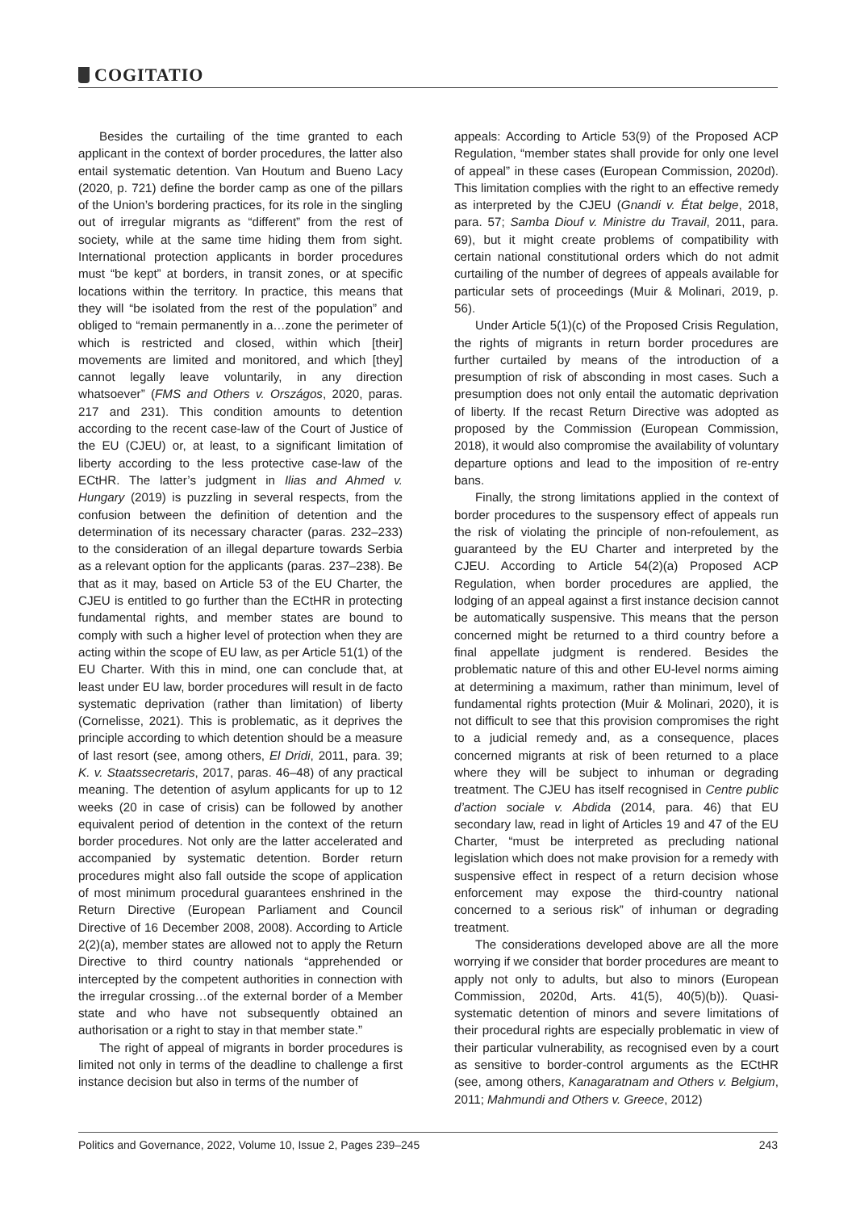COGITATIO
Besides the curtailing of the time granted to each applicant in the context of border procedures, the latter also entail systematic detention. Van Houtum and Bueno Lacy (2020, p. 721) define the border camp as one of the pillars of the Union’s bordering practices, for its role in the singling out of irregular migrants as “different” from the rest of society, while at the same time hiding them from sight. International protection applicants in border procedures must “be kept” at borders, in transit zones, or at specific locations within the territory. In practice, this means that they will “be isolated from the rest of the population” and obliged to “remain permanently in a…zone the perimeter of which is restricted and closed, within which [their] movements are limited and monitored, and which [they] cannot legally leave voluntarily, in any direction whatsoever” (FMS and Others v. Országos, 2020, paras. 217 and 231). This condition amounts to detention according to the recent case-law of the Court of Justice of the EU (CJEU) or, at least, to a significant limitation of liberty according to the less protective case-law of the ECtHR. The latter’s judgment in Ilias and Ahmed v. Hungary (2019) is puzzling in several respects, from the confusion between the definition of detention and the determination of its necessary character (paras. 232–233) to the consideration of an illegal departure towards Serbia as a relevant option for the applicants (paras. 237–238). Be that as it may, based on Article 53 of the EU Charter, the CJEU is entitled to go further than the ECtHR in protecting fundamental rights, and member states are bound to comply with such a higher level of protection when they are acting within the scope of EU law, as per Article 51(1) of the EU Charter. With this in mind, one can conclude that, at least under EU law, border procedures will result in de facto systematic deprivation (rather than limitation) of liberty (Cornelisse, 2021). This is problematic, as it deprives the principle according to which detention should be a measure of last resort (see, among others, El Dridi, 2011, para. 39; K. v. Staatssecretaris, 2017, paras. 46–48) of any practical meaning. The detention of asylum applicants for up to 12 weeks (20 in case of crisis) can be followed by another equivalent period of detention in the context of the return border procedures. Not only are the latter accelerated and accompanied by systematic detention. Border return procedures might also fall outside the scope of application of most minimum procedural guarantees enshrined in the Return Directive (European Parliament and Council Directive of 16 December 2008, 2008). According to Article 2(2)(a), member states are allowed not to apply the Return Directive to third country nationals “apprehended or intercepted by the competent authorities in connection with the irregular crossing…of the external border of a Member state and who have not subsequently obtained an authorisation or a right to stay in that member state.”
The right of appeal of migrants in border procedures is limited not only in terms of the deadline to challenge a first instance decision but also in terms of the number of
appeals: According to Article 53(9) of the Proposed ACP Regulation, “member states shall provide for only one level of appeal” in these cases (European Commission, 2020d). This limitation complies with the right to an effective remedy as interpreted by the CJEU (Gnandi v. État belge, 2018, para. 57; Samba Diouf v. Ministre du Travail, 2011, para. 69), but it might create problems of compatibility with certain national constitutional orders which do not admit curtailing of the number of degrees of appeals available for particular sets of proceedings (Muir & Molinari, 2019, p. 56).
Under Article 5(1)(c) of the Proposed Crisis Regulation, the rights of migrants in return border procedures are further curtailed by means of the introduction of a presumption of risk of absconding in most cases. Such a presumption does not only entail the automatic deprivation of liberty. If the recast Return Directive was adopted as proposed by the Commission (European Commission, 2018), it would also compromise the availability of voluntary departure options and lead to the imposition of re-entry bans.
Finally, the strong limitations applied in the context of border procedures to the suspensory effect of appeals run the risk of violating the principle of non-refoulement, as guaranteed by the EU Charter and interpreted by the CJEU. According to Article 54(2)(a) Proposed ACP Regulation, when border procedures are applied, the lodging of an appeal against a first instance decision cannot be automatically suspensive. This means that the person concerned might be returned to a third country before a final appellate judgment is rendered. Besides the problematic nature of this and other EU-level norms aiming at determining a maximum, rather than minimum, level of fundamental rights protection (Muir & Molinari, 2020), it is not difficult to see that this provision compromises the right to a judicial remedy and, as a consequence, places concerned migrants at risk of been returned to a place where they will be subject to inhuman or degrading treatment. The CJEU has itself recognised in Centre public d’action sociale v. Abdida (2014, para. 46) that EU secondary law, read in light of Articles 19 and 47 of the EU Charter, “must be interpreted as precluding national legislation which does not make provision for a remedy with suspensive effect in respect of a return decision whose enforcement may expose the third-country national concerned to a serious risk” of inhuman or degrading treatment.
The considerations developed above are all the more worrying if we consider that border procedures are meant to apply not only to adults, but also to minors (European Commission, 2020d, Arts. 41(5), 40(5)(b)). Quasi-systematic detention of minors and severe limitations of their procedural rights are especially problematic in view of their particular vulnerability, as recognised even by a court as sensitive to border-control arguments as the ECtHR (see, among others, Kanagaratnam and Others v. Belgium, 2011; Mahmundi and Others v. Greece, 2012)
Politics and Governance, 2022, Volume 10, Issue 2, Pages 239–245 243